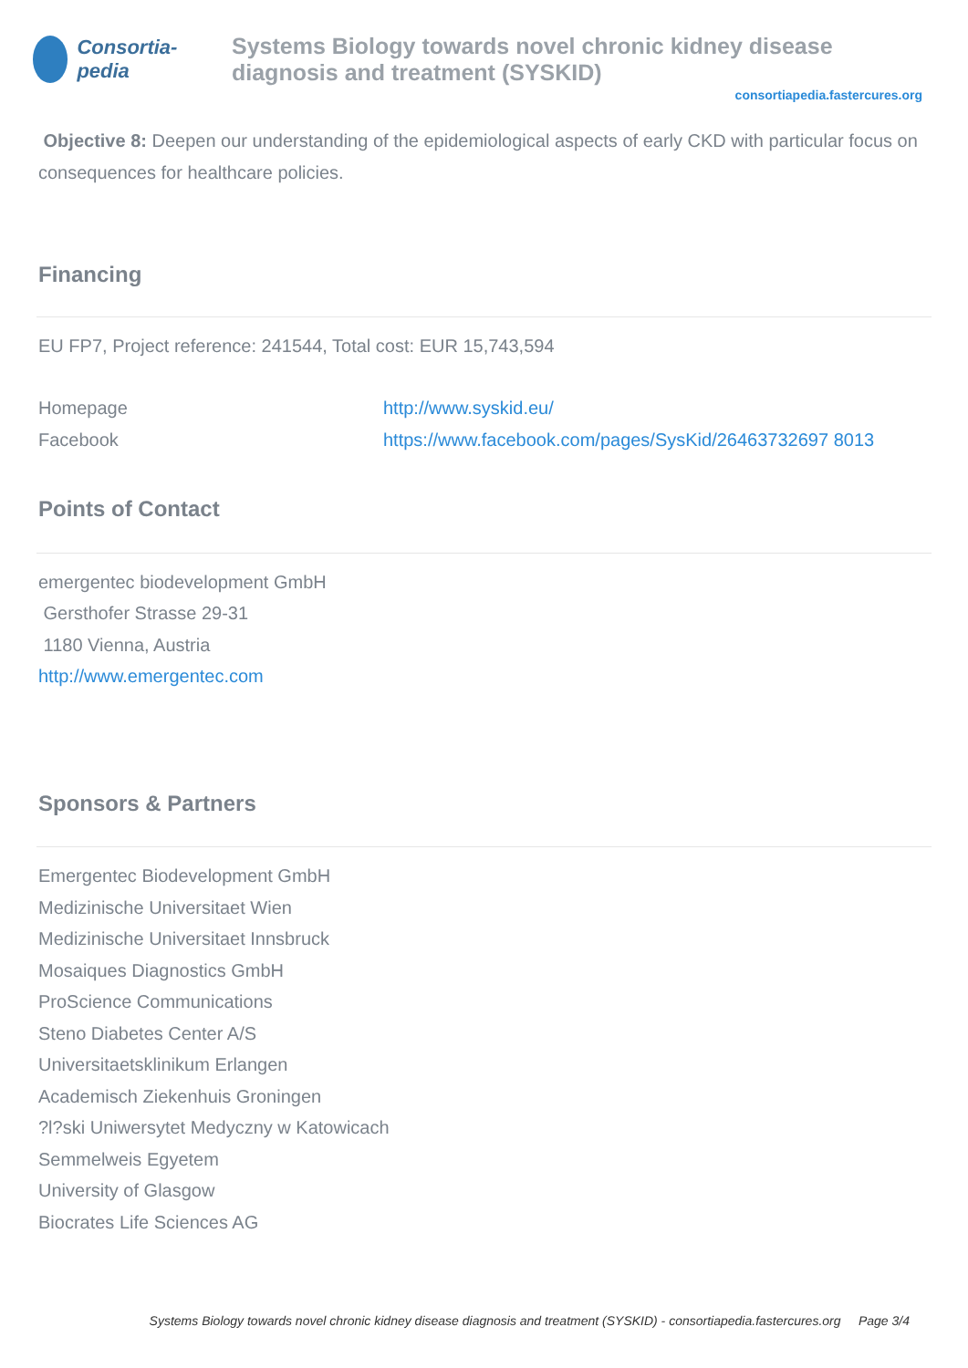Consortia-pedia
Systems Biology towards novel chronic kidney disease diagnosis and treatment (SYSKID)
consortiapedia.fastercures.org
Objective 8: Deepen our understanding of the epidemiological aspects of early CKD with particular focus on consequences for healthcare policies.
Financing
EU FP7, Project reference: 241544, Total cost: EUR 15,743,594
Homepage http://www.syskid.eu/
Facebook https://www.facebook.com/pages/SysKid/26463732697 8013
Points of Contact
emergentec biodevelopment GmbH
Gersthofer Strasse 29-31
1180 Vienna, Austria
http://www.emergentec.com
Sponsors & Partners
Emergentec Biodevelopment GmbH
Medizinische Universitaet Wien
Medizinische Universitaet Innsbruck
Mosaiques Diagnostics GmbH
ProScience Communications
Steno Diabetes Center A/S
Universitaetsklinikum Erlangen
Academisch Ziekenhuis Groningen
?l?ski Uniwersytet Medyczny w Katowicach
Semmelweis Egyetem
University of Glasgow
Biocrates Life Sciences AG
Systems Biology towards novel chronic kidney disease diagnosis and treatment (SYSKID) - consortiapedia.fastercures.org Page 3/4